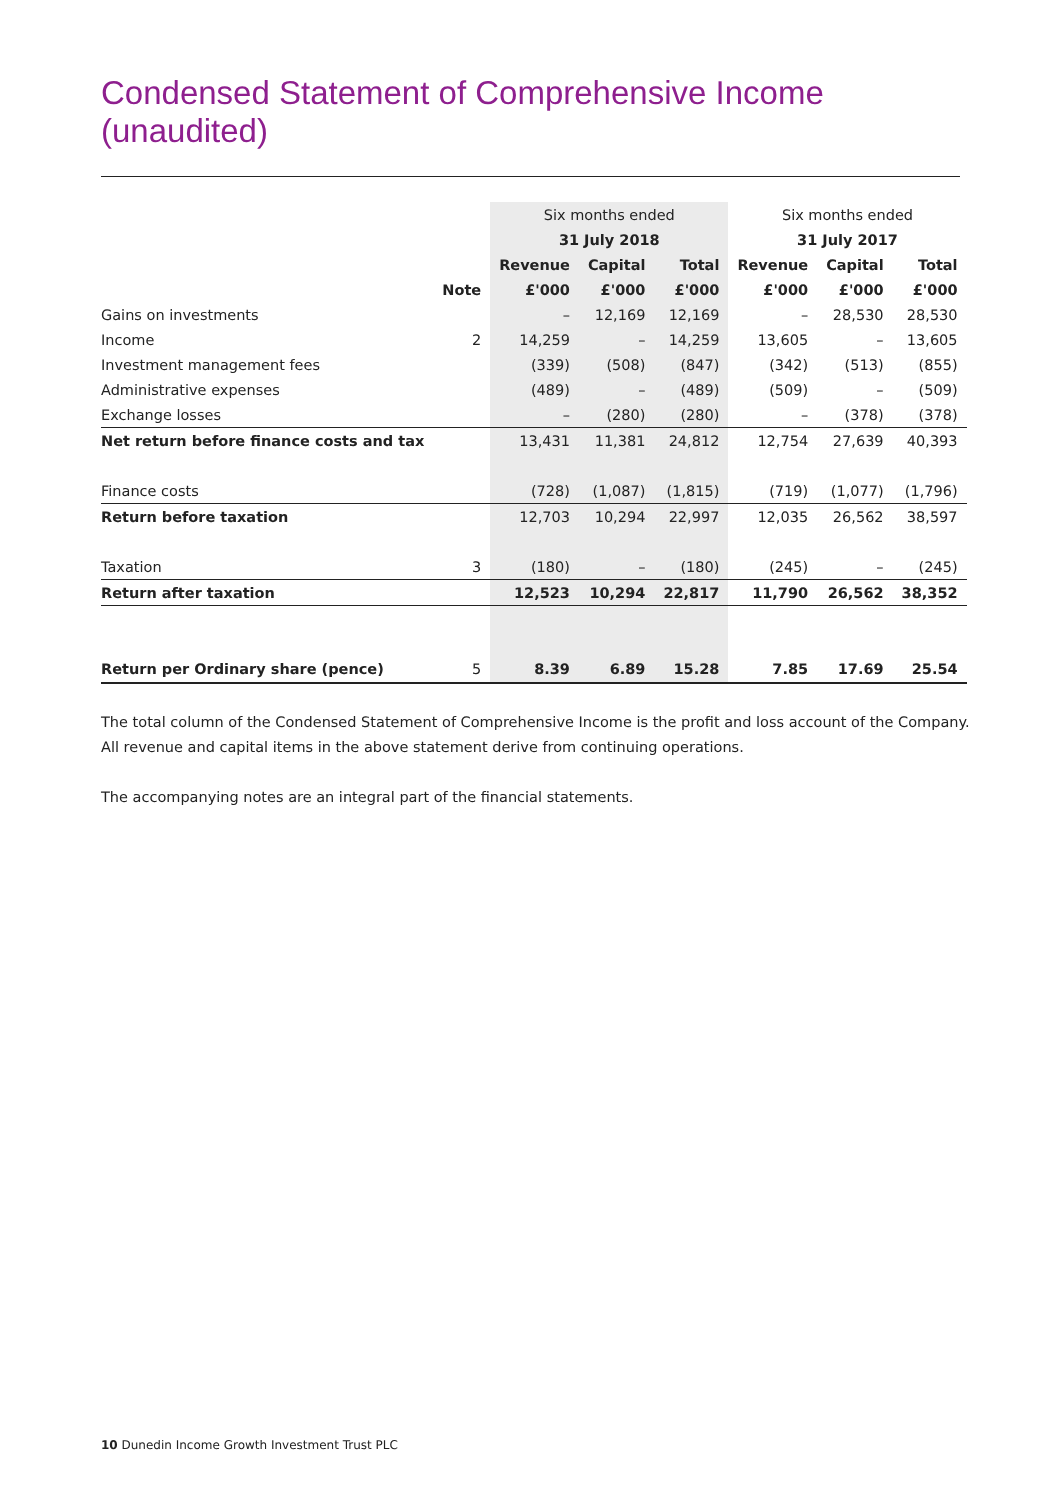Condensed Statement of Comprehensive Income
(unaudited)
| | | Six months ended | | | Six months ended | | |
| --- | --- | --- | --- | --- | --- | --- | --- |
| | | 31 July 2018 | | | 31 July 2017 | | |
| | | Revenue | Capital | Total | Revenue | Capital | Total |
| | Note | £'000 | £'000 | £'000 | £'000 | £'000 | £'000 |
| Gains on investments | | – | 12,169 | 12,169 | – | 28,530 | 28,530 |
| Income | 2 | 14,259 | – | 14,259 | 13,605 | – | 13,605 |
| Investment management fees | | (339) | (508) | (847) | (342) | (513) | (855) |
| Administrative expenses | | (489) | – | (489) | (509) | – | (509) |
| Exchange losses | | – | (280) | (280) | – | (378) | (378) |
| Net return before finance costs and tax | | 13,431 | 11,381 | 24,812 | 12,754 | 27,639 | 40,393 |
| Finance costs | | (728) | (1,087) | (1,815) | (719) | (1,077) | (1,796) |
| Return before taxation | | 12,703 | 10,294 | 22,997 | 12,035 | 26,562 | 38,597 |
| Taxation | 3 | (180) | – | (180) | (245) | – | (245) |
| Return after taxation | | 12,523 | 10,294 | 22,817 | 11,790 | 26,562 | 38,352 |
| Return per Ordinary share (pence) | 5 | 8.39 | 6.89 | 15.28 | 7.85 | 17.69 | 25.54 |
The total column of the Condensed Statement of Comprehensive Income is the profit and loss account of the Company.
All revenue and capital items in the above statement derive from continuing operations.
The accompanying notes are an integral part of the financial statements.
10 Dunedin Income Growth Investment Trust PLC